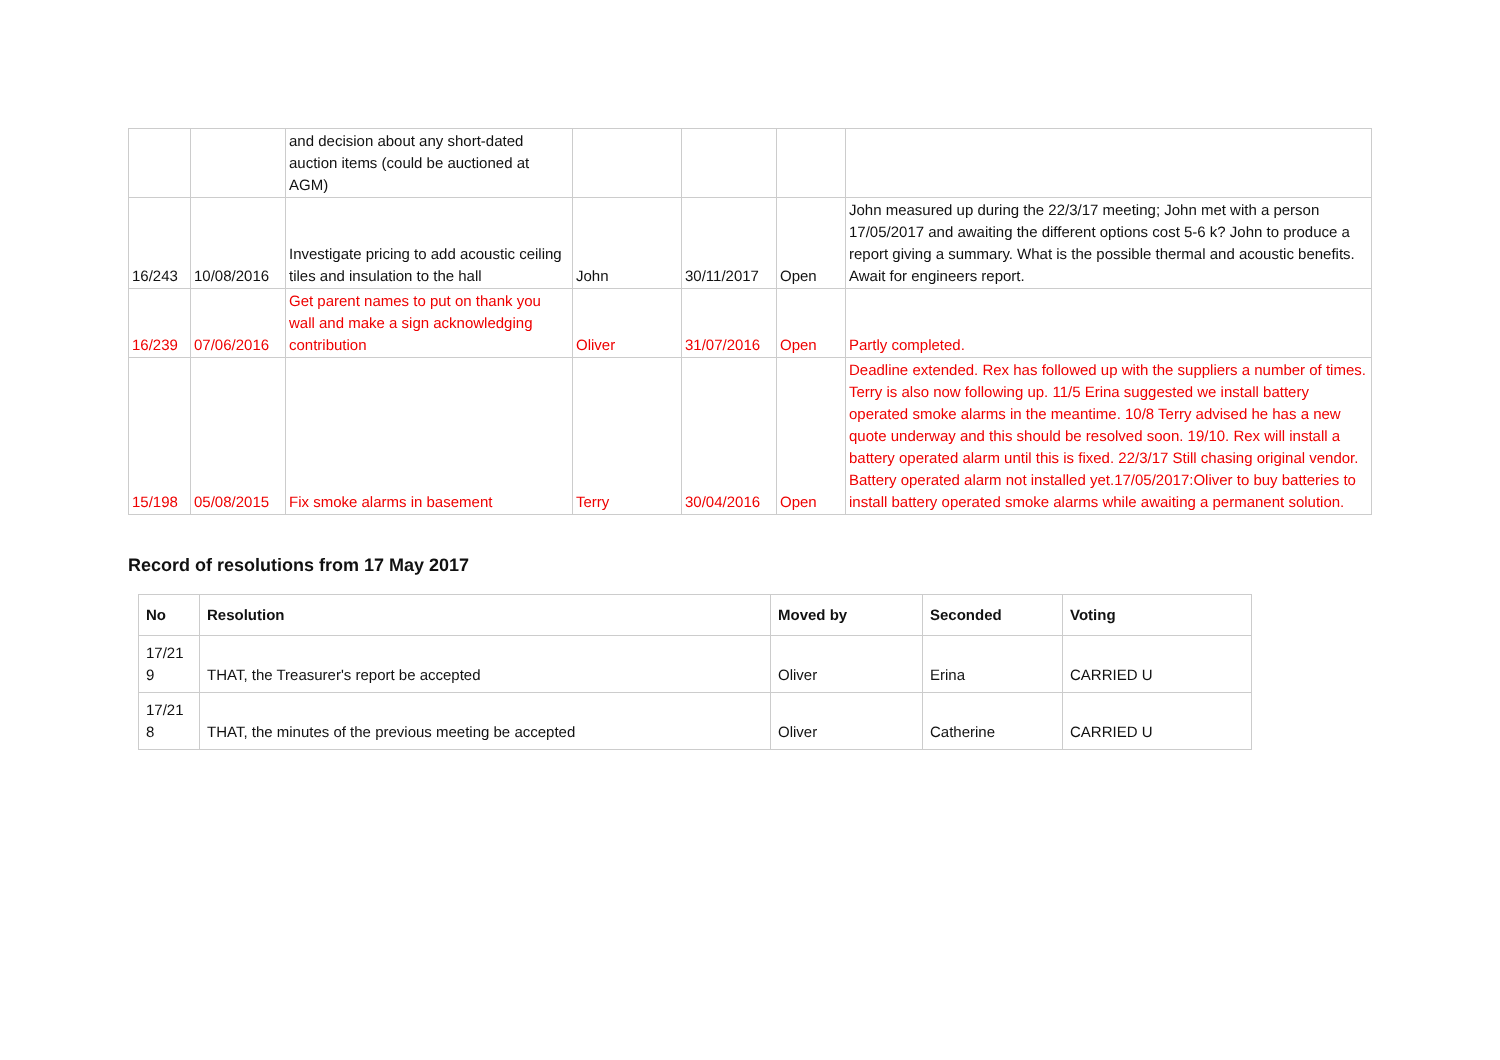| | | and decision about any short-dated auction items (could be auctioned at AGM) | | | | |
| 16/243 | 10/08/2016 | Investigate pricing to add acoustic ceiling tiles and insulation to the hall | John | 30/11/2017 | Open | John measured up during the 22/3/17 meeting; John met with a person 17/05/2017 and awaiting the different options cost 5-6 k? John to produce a report giving a summary. What is the possible thermal and acoustic benefits. Await for engineers report. |
| 16/239 | 07/06/2016 | Get parent names to put on thank you wall and make a sign acknowledging contribution | Oliver | 31/07/2016 | Open | Partly completed. |
| 15/198 | 05/08/2015 | Fix smoke alarms in basement | Terry | 30/04/2016 | Open | Deadline extended. Rex has followed up with the suppliers a number of times. Terry is also now following up. 11/5 Erina suggested we install battery operated smoke alarms in the meantime. 10/8 Terry advised he has a new quote underway and this should be resolved soon. 19/10. Rex will install a battery operated alarm until this is fixed. 22/3/17 Still chasing original vendor. Battery operated alarm not installed yet.17/05/2017:Oliver to buy batteries to install battery operated smoke alarms while awaiting a permanent solution. |
Record of resolutions from 17 May 2017
| No | Resolution | Moved by | Seconded | Voting |
| --- | --- | --- | --- | --- |
| 17/21 9 | THAT, the Treasurer's report be accepted | Oliver | Erina | CARRIED U |
| 17/21 8 | THAT, the minutes of the previous meeting be accepted | Oliver | Catherine | CARRIED U |